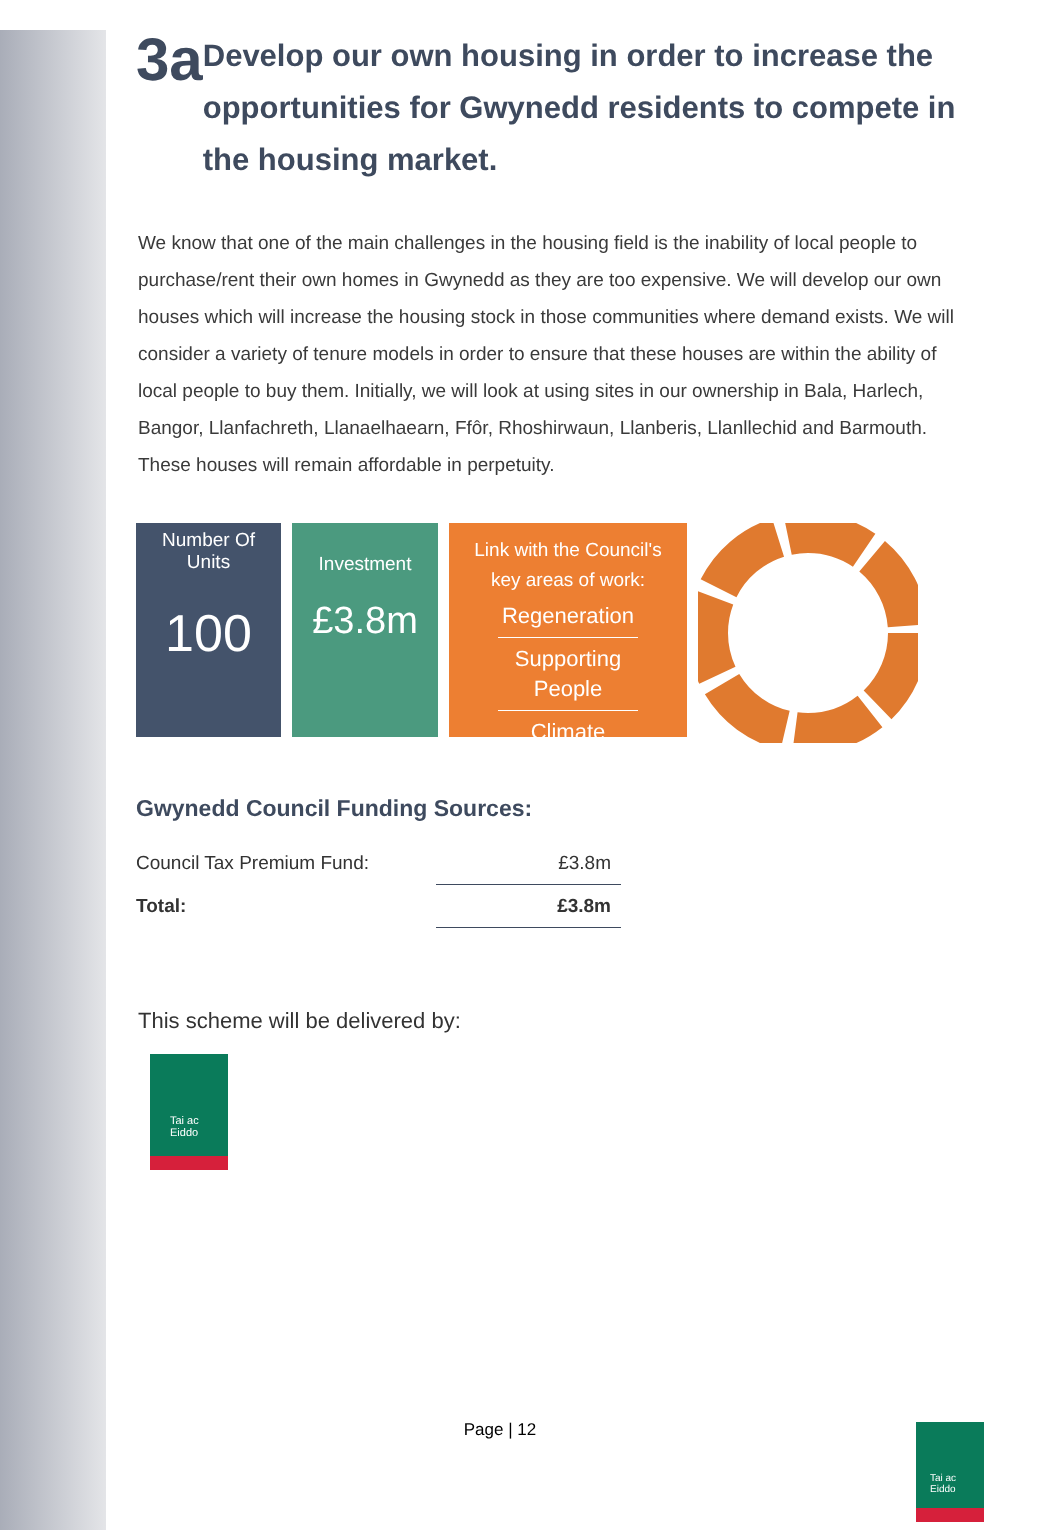3a Develop our own housing in order to increase the opportunities for Gwynedd residents to compete in the housing market.
We know that one of the main challenges in the housing field is the inability of local people to purchase/rent their own homes in Gwynedd as they are too expensive. We will develop our own houses which will increase the housing stock in those communities where demand exists. We will consider a variety of tenure models in order to ensure that these houses are within the ability of local people to buy them. Initially, we will look at using sites in our ownership in Bala, Harlech, Bangor, Llanfachreth, Llanaelhaearn, Ffôr, Rhoshirwaun, Llanberis, Llanllechid and Barmouth. These houses will remain affordable in perpetuity.
Number Of
Units
100
Investment
£3.8m
Link with the Council's
key areas of work:
Regeneration
Supporting People
Climate
Gwynedd Council Funding Sources:
| Council Tax Premium Fund: | £3.8m |
| Total: | £3.8m |
This scheme will be delivered by:
Tai ac Eiddo
Page | 12
Tai ac Eiddo